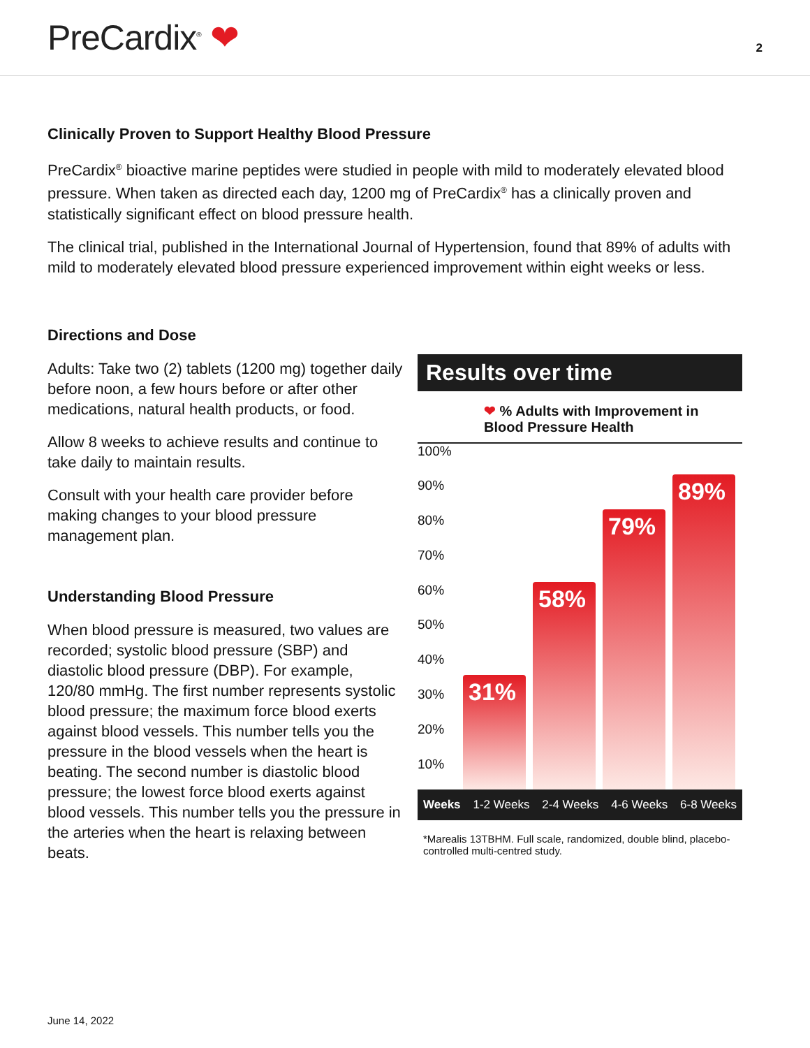PreCardix<sup>®</sup> ❤
2
Clinically Proven to Support Healthy Blood Pressure
PreCardix<sup>®</sup> bioactive marine peptides were studied in people with mild to moderately elevated blood pressure. When taken as directed each day, 1200 mg of PreCardix<sup>®</sup> has a clinically proven and statistically significant effect on blood pressure health.
The clinical trial, published in the International Journal of Hypertension, found that 89% of adults with mild to moderately elevated blood pressure experienced improvement within eight weeks or less.
Directions and Dose
Adults: Take two (2) tablets (1200 mg) together daily before noon, a few hours before or after other medications, natural health products, or food.
Allow 8 weeks to achieve results and continue to take daily to maintain results.
Consult with your health care provider before making changes to your blood pressure management plan.
Understanding Blood Pressure
When blood pressure is measured, two values are recorded; systolic blood pressure (SBP) and diastolic blood pressure (DBP). For example, 120/80 mmHg. The first number represents systolic blood pressure; the maximum force blood exerts against blood vessels. This number tells you the pressure in the blood vessels when the heart is beating. The second number is diastolic blood pressure; the lowest force blood exerts against blood vessels. This number tells you the pressure in the arteries when the heart is relaxing between beats.
Results over time
❤ % Adults with Improvement in
Blood Pressure Health
100%
90%
80%
70%
60%
50%
40%
30%
20%
10%
31%
58%
79%
89%
Weeks 1-2 Weeks 2-4 Weeks 4-6 Weeks 6-8 Weeks
*Marealis 13TBHM. Full scale, randomized, double blind, placebo-controlled multi-centred study.
June 14, 2022